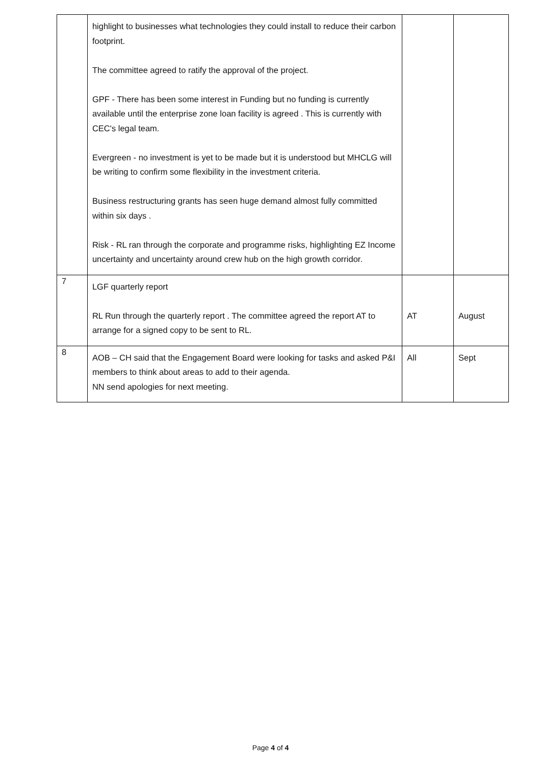| | highlight to businesses what technologies they could install to reduce their carbon footprint. The committee agreed to ratify the approval of the project. GPF - There has been some interest in Funding but no funding is currently available until the enterprise zone loan facility is agreed . This is currently with CEC's legal team. Evergreen - no investment is yet to be made but it is understood but MHCLG will be writing to confirm some flexibility in the investment criteria. Business restructuring grants has seen huge demand almost fully committed within six days . Risk - RL ran through the corporate and programme risks, highlighting EZ Income uncertainty and uncertainty around crew hub on the high growth corridor. | | |
| 7 | LGF quarterly report RL Run through the quarterly report . The committee agreed the report AT to arrange for a signed copy to be sent to RL. | AT | August |
| 8 | AOB – CH said that the Engagement Board were looking for tasks and asked P&I members to think about areas to add to their agenda. NN send apologies for next meeting. | All | Sept |
Page 4 of 4